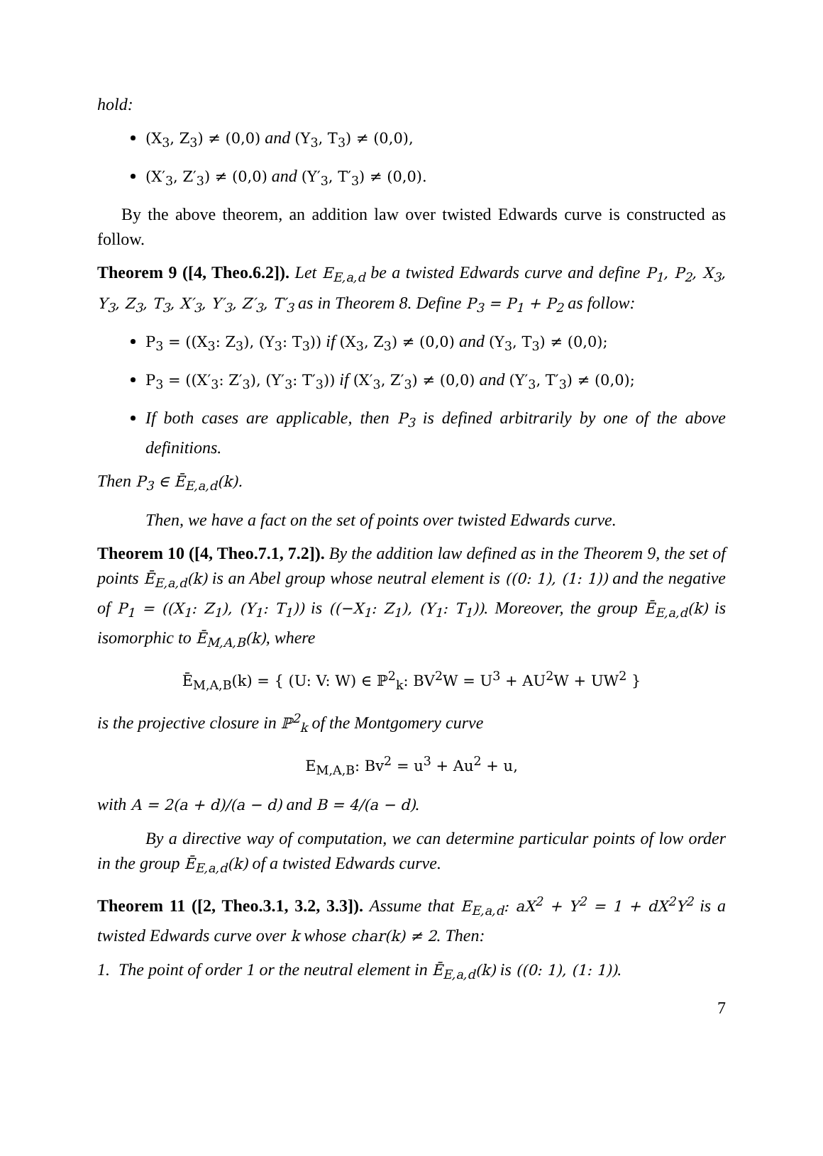hold:
(X<sub>3</sub>, Z<sub>3</sub>) ≠ (0,0) and (Y<sub>3</sub>, T<sub>3</sub>) ≠ (0,0),
(X′<sub>3</sub>, Z′<sub>3</sub>) ≠ (0,0) and (Y′<sub>3</sub>, T′<sub>3</sub>) ≠ (0,0).
By the above theorem, an addition law over twisted Edwards curve is constructed as follow.
Theorem 9 ([4, Theo.6.2]). Let E<sub>E,a,d</sub> be a twisted Edwards curve and define P<sub>1</sub>, P<sub>2</sub>, X<sub>3</sub>, Y<sub>3</sub>, Z<sub>3</sub>, T<sub>3</sub>, X′<sub>3</sub>, Y′<sub>3</sub>, Z′<sub>3</sub>, T′<sub>3</sub> as in Theorem 8. Define P<sub>3</sub> = P<sub>1</sub> + P<sub>2</sub> as follow:
P<sub>3</sub> = ((X<sub>3</sub>: Z<sub>3</sub>), (Y<sub>3</sub>: T<sub>3</sub>)) if (X<sub>3</sub>, Z<sub>3</sub>) ≠ (0,0) and (Y<sub>3</sub>, T<sub>3</sub>) ≠ (0,0);
P<sub>3</sub> = ((X′<sub>3</sub>: Z′<sub>3</sub>), (Y′<sub>3</sub>: T′<sub>3</sub>)) if (X′<sub>3</sub>, Z′<sub>3</sub>) ≠ (0,0) and (Y′<sub>3</sub>, T′<sub>3</sub>) ≠ (0,0);
If both cases are applicable, then P<sub>3</sub> is defined arbitrarily by one of the above definitions.
Then P<sub>3</sub> ∈ Ē<sub>E,a,d</sub>(k).
Then, we have a fact on the set of points over twisted Edwards curve.
Theorem 10 ([4, Theo.7.1, 7.2]). By the addition law defined as in the Theorem 9, the set of points Ē<sub>E,a,d</sub>(k) is an Abel group whose neutral element is ((0: 1), (1: 1)) and the negative of P<sub>1</sub> = ((X<sub>1</sub>: Z<sub>1</sub>), (Y<sub>1</sub>: T<sub>1</sub>)) is ((−X<sub>1</sub>: Z<sub>1</sub>), (Y<sub>1</sub>: T<sub>1</sub>)). Moreover, the group Ē<sub>E,a,d</sub>(k) is isomorphic to Ē<sub>M,A,B</sub>(k), where
Ē<sub>M,A,B</sub>(k) = { (U: V: W) ∈ ℙ<sup>2</sup><sub>k</sub>: BV<sup>2</sup>W = U<sup>3</sup> + AU<sup>2</sup>W + UW<sup>2</sup> }
is the projective closure in ℙ<sup>2</sup><sub>k</sub> of the Montgomery curve
E<sub>M,A,B</sub>: Bv<sup>2</sup> = u<sup>3</sup> + Au<sup>2</sup> + u,
with A = 2(a + d)/(a − d) and B = 4/(a − d).
By a directive way of computation, we can determine particular points of low order in the group Ē<sub>E,a,d</sub>(k) of a twisted Edwards curve.
Theorem 11 ([2, Theo.3.1, 3.2, 3.3]). Assume that E<sub>E,a,d</sub>: aX<sup>2</sup> + Y<sup>2</sup> = 1 + dX<sup>2</sup>Y<sup>2</sup> is a twisted Edwards curve over k whose char(k) ≠ 2. Then:
1. The point of order 1 or the neutral element in Ē<sub>E,a,d</sub>(k) is ((0: 1), (1: 1)).
7